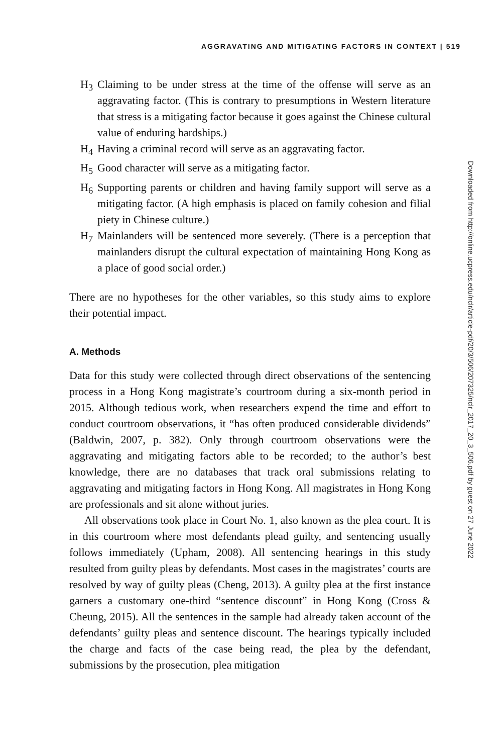AGGRAVATING AND MITIGATING FACTORS IN CONTEXT | 519
H<sub>3</sub> Claiming to be under stress at the time of the offense will serve as an aggravating factor. (This is contrary to presumptions in Western literature that stress is a mitigating factor because it goes against the Chinese cultural value of enduring hardships.)
H<sub>4</sub> Having a criminal record will serve as an aggravating factor.
H<sub>5</sub> Good character will serve as a mitigating factor.
H<sub>6</sub> Supporting parents or children and having family support will serve as a mitigating factor. (A high emphasis is placed on family cohesion and filial piety in Chinese culture.)
H<sub>7</sub> Mainlanders will be sentenced more severely. (There is a perception that mainlanders disrupt the cultural expectation of maintaining Hong Kong as a place of good social order.)
There are no hypotheses for the other variables, so this study aims to explore their potential impact.
A. Methods
Data for this study were collected through direct observations of the sentencing process in a Hong Kong magistrate’s courtroom during a six-month period in 2015. Although tedious work, when researchers expend the time and effort to conduct courtroom observations, it “has often produced considerable dividends” (Baldwin, 2007, p. 382). Only through courtroom observations were the aggravating and mitigating factors able to be recorded; to the author’s best knowledge, there are no databases that track oral submissions relating to aggravating and mitigating factors in Hong Kong. All magistrates in Hong Kong are professionals and sit alone without juries.
All observations took place in Court No. 1, also known as the plea court. It is in this courtroom where most defendants plead guilty, and sentencing usually follows immediately (Upham, 2008). All sentencing hearings in this study resulted from guilty pleas by defendants. Most cases in the magistrates’ courts are resolved by way of guilty pleas (Cheng, 2013). A guilty plea at the first instance garners a customary one-third “sentence discount” in Hong Kong (Cross & Cheung, 2015). All the sentences in the sample had already taken account of the defendants’ guilty pleas and sentence discount. The hearings typically included the charge and facts of the case being read, the plea by the defendant, submissions by the prosecution, plea mitigation
Downloaded from http://online.ucpress.edu/nclr/article-pdf/20/3/506/207325/nclr_2017_20_3_506.pdf by guest on 27 June 2022